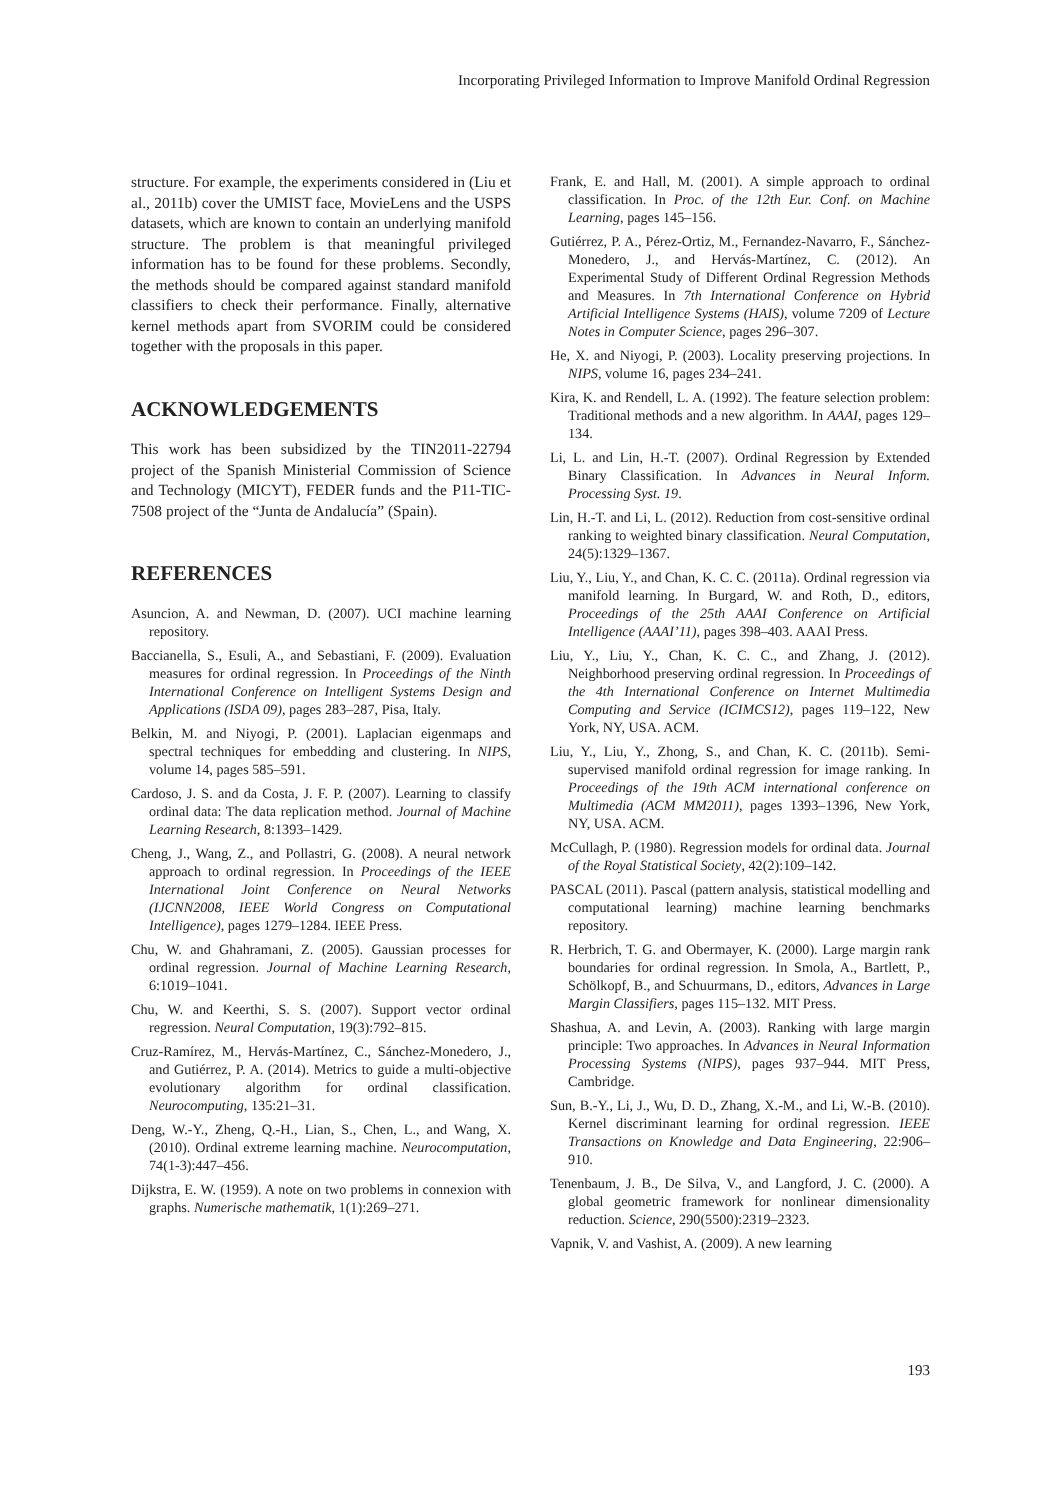Incorporating Privileged Information to Improve Manifold Ordinal Regression
structure. For example, the experiments considered in (Liu et al., 2011b) cover the UMIST face, MovieLens and the USPS datasets, which are known to contain an underlying manifold structure. The problem is that meaningful privileged information has to be found for these problems. Secondly, the methods should be compared against standard manifold classifiers to check their performance. Finally, alternative kernel methods apart from SVORIM could be considered together with the proposals in this paper.
ACKNOWLEDGEMENTS
This work has been subsidized by the TIN2011-22794 project of the Spanish Ministerial Commission of Science and Technology (MICYT), FEDER funds and the P11-TIC-7508 project of the “Junta de Andalucía” (Spain).
REFERENCES
Asuncion, A. and Newman, D. (2007). UCI machine learning repository.
Baccianella, S., Esuli, A., and Sebastiani, F. (2009). Evaluation measures for ordinal regression. In Proceedings of the Ninth International Conference on Intelligent Systems Design and Applications (ISDA 09), pages 283–287, Pisa, Italy.
Belkin, M. and Niyogi, P. (2001). Laplacian eigenmaps and spectral techniques for embedding and clustering. In NIPS, volume 14, pages 585–591.
Cardoso, J. S. and da Costa, J. F. P. (2007). Learning to classify ordinal data: The data replication method. Journal of Machine Learning Research, 8:1393–1429.
Cheng, J., Wang, Z., and Pollastri, G. (2008). A neural network approach to ordinal regression. In Proceedings of the IEEE International Joint Conference on Neural Networks (IJCNN2008, IEEE World Congress on Computational Intelligence), pages 1279–1284. IEEE Press.
Chu, W. and Ghahramani, Z. (2005). Gaussian processes for ordinal regression. Journal of Machine Learning Research, 6:1019–1041.
Chu, W. and Keerthi, S. S. (2007). Support vector ordinal regression. Neural Computation, 19(3):792–815.
Cruz-Ramírez, M., Hervás-Martínez, C., Sánchez-Monedero, J., and Gutiérrez, P. A. (2014). Metrics to guide a multi-objective evolutionary algorithm for ordinal classification. Neurocomputing, 135:21–31.
Deng, W.-Y., Zheng, Q.-H., Lian, S., Chen, L., and Wang, X. (2010). Ordinal extreme learning machine. Neurocomputation, 74(1-3):447–456.
Dijkstra, E. W. (1959). A note on two problems in connexion with graphs. Numerische mathematik, 1(1):269–271.
Frank, E. and Hall, M. (2001). A simple approach to ordinal classification. In Proc. of the 12th Eur. Conf. on Machine Learning, pages 145–156.
Gutiérrez, P. A., Pérez-Ortiz, M., Fernandez-Navarro, F., Sánchez-Monedero, J., and Hervás-Martínez, C. (2012). An Experimental Study of Different Ordinal Regression Methods and Measures. In 7th International Conference on Hybrid Artificial Intelligence Systems (HAIS), volume 7209 of Lecture Notes in Computer Science, pages 296–307.
He, X. and Niyogi, P. (2003). Locality preserving projections. In NIPS, volume 16, pages 234–241.
Kira, K. and Rendell, L. A. (1992). The feature selection problem: Traditional methods and a new algorithm. In AAAI, pages 129–134.
Li, L. and Lin, H.-T. (2007). Ordinal Regression by Extended Binary Classification. In Advances in Neural Inform. Processing Syst. 19.
Lin, H.-T. and Li, L. (2012). Reduction from cost-sensitive ordinal ranking to weighted binary classification. Neural Computation, 24(5):1329–1367.
Liu, Y., Liu, Y., and Chan, K. C. C. (2011a). Ordinal regression via manifold learning. In Burgard, W. and Roth, D., editors, Proceedings of the 25th AAAI Conference on Artificial Intelligence (AAAI’11), pages 398–403. AAAI Press.
Liu, Y., Liu, Y., Chan, K. C. C., and Zhang, J. (2012). Neighborhood preserving ordinal regression. In Proceedings of the 4th International Conference on Internet Multimedia Computing and Service (ICIMCS12), pages 119–122, New York, NY, USA. ACM.
Liu, Y., Liu, Y., Zhong, S., and Chan, K. C. (2011b). Semi-supervised manifold ordinal regression for image ranking. In Proceedings of the 19th ACM international conference on Multimedia (ACM MM2011), pages 1393–1396, New York, NY, USA. ACM.
McCullagh, P. (1980). Regression models for ordinal data. Journal of the Royal Statistical Society, 42(2):109–142.
PASCAL (2011). Pascal (pattern analysis, statistical modelling and computational learning) machine learning benchmarks repository.
R. Herbrich, T. G. and Obermayer, K. (2000). Large margin rank boundaries for ordinal regression. In Smola, A., Bartlett, P., Schölkopf, B., and Schuurmans, D., editors, Advances in Large Margin Classifiers, pages 115–132. MIT Press.
Shashua, A. and Levin, A. (2003). Ranking with large margin principle: Two approaches. In Advances in Neural Information Processing Systems (NIPS), pages 937–944. MIT Press, Cambridge.
Sun, B.-Y., Li, J., Wu, D. D., Zhang, X.-M., and Li, W.-B. (2010). Kernel discriminant learning for ordinal regression. IEEE Transactions on Knowledge and Data Engineering, 22:906–910.
Tenenbaum, J. B., De Silva, V., and Langford, J. C. (2000). A global geometric framework for nonlinear dimensionality reduction. Science, 290(5500):2319–2323.
Vapnik, V. and Vashist, A. (2009). A new learning
193